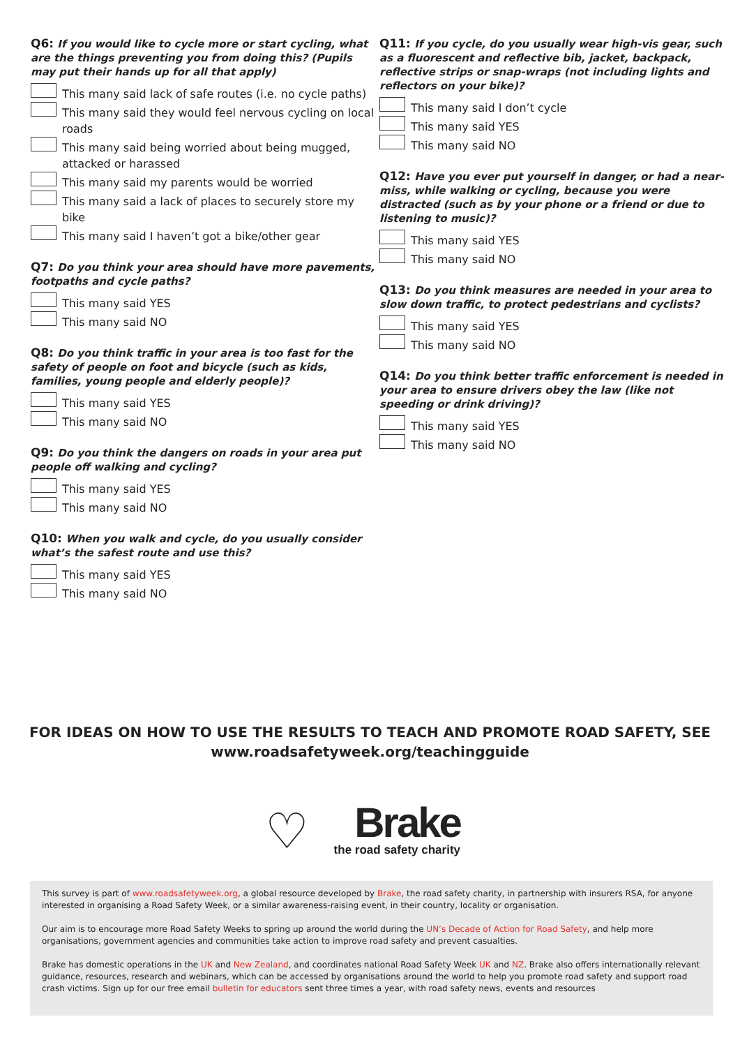Q6: If you would like to cycle more or start cycling, what are the things preventing you from doing this? (Pupils may put their hands up for all that apply)
This many said lack of safe routes (i.e. no cycle paths)
This many said they would feel nervous cycling on local roads
This many said being worried about being mugged, attacked or harassed
This many said my parents would be worried
This many said a lack of places to securely store my bike
This many said I haven’t got a bike/other gear
Q7: Do you think your area should have more pavements, footpaths and cycle paths?
This many said YES
This many said NO
Q8: Do you think traffic in your area is too fast for the safety of people on foot and bicycle (such as kids, families, young people and elderly people)?
This many said YES
This many said NO
Q9: Do you think the dangers on roads in your area put people off walking and cycling?
This many said YES
This many said NO
Q10: When you walk and cycle, do you usually consider what’s the safest route and use this?
This many said YES
This many said NO
Q11: If you cycle, do you usually wear high-vis gear, such as a fluorescent and reflective bib, jacket, backpack, reflective strips or snap-wraps (not including lights and reflectors on your bike)?
This many said I don’t cycle
This many said YES
This many said NO
Q12: Have you ever put yourself in danger, or had a near-miss, while walking or cycling, because you were distracted (such as by your phone or a friend or due to listening to music)?
This many said YES
This many said NO
Q13: Do you think measures are needed in your area to slow down traffic, to protect pedestrians and cyclists?
This many said YES
This many said NO
Q14: Do you think better traffic enforcement is needed in your area to ensure drivers obey the law (like not speeding or drink driving)?
This many said YES
This many said NO
FOR IDEAS ON HOW TO USE THE RESULTS TO TEACH AND PROMOTE ROAD SAFETY, SEE
www.roadsafetyweek.org/teachingguide
♡
Brake
the road safety charity
This survey is part of www.roadsafetyweek.org, a global resource developed by Brake, the road safety charity, in partnership with insurers RSA, for anyone interested in organising a Road Safety Week, or a similar awareness-raising event, in their country, locality or organisation.
Our aim is to encourage more Road Safety Weeks to spring up around the world during the UN’s Decade of Action for Road Safety, and help more organisations, government agencies and communities take action to improve road safety and prevent casualties.
Brake has domestic operations in the UK and New Zealand, and coordinates national Road Safety Week UK and NZ. Brake also offers internationally relevant guidance, resources, research and webinars, which can be accessed by organisations around the world to help you promote road safety and support road crash victims. Sign up for our free email bulletin for educators sent three times a year, with road safety news, events and resources